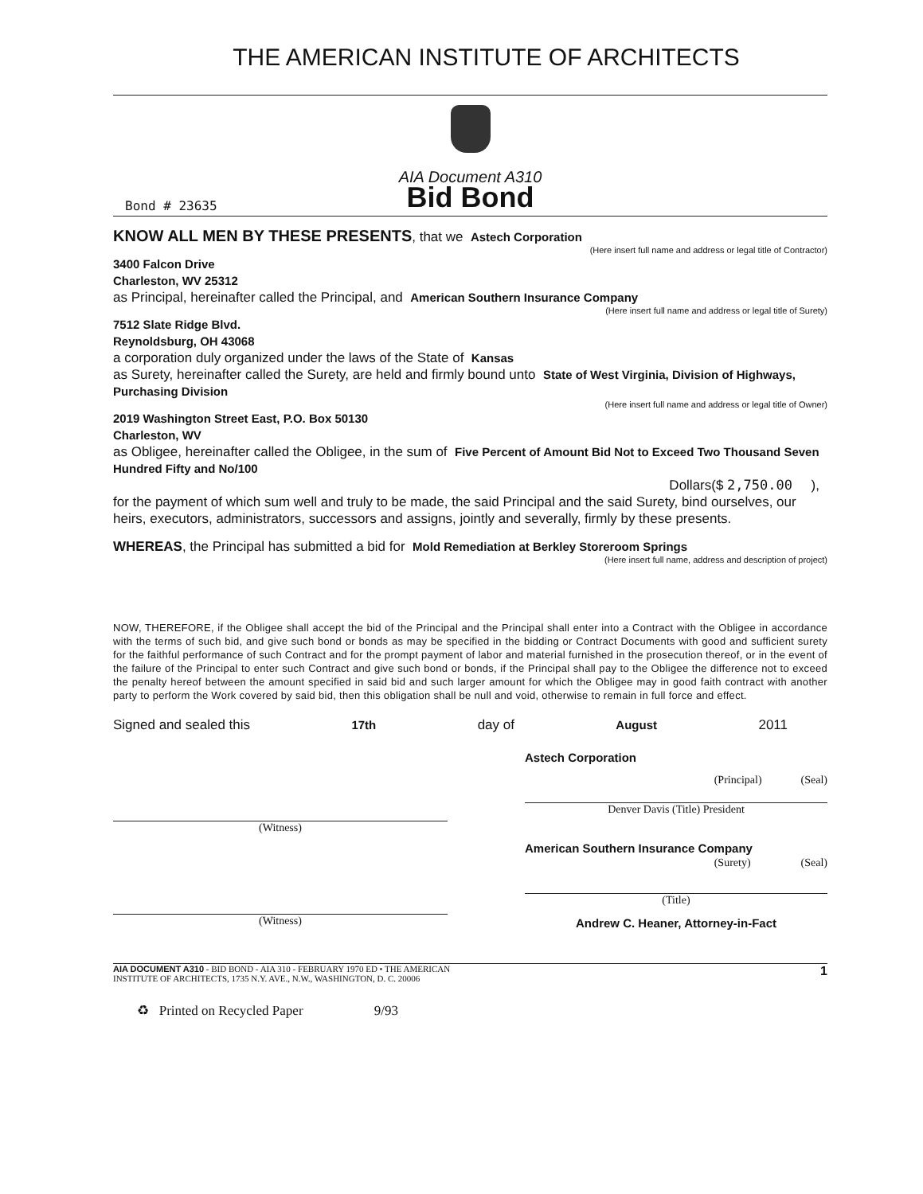THE AMERICAN INSTITUTE OF ARCHITECTS
AIA Document A310
Bid Bond
Bond # 23635
KNOW ALL MEN BY THESE PRESENTS, that we Astech Corporation
(Here insert full name and address or legal title of Contractor)
3400 Falcon Drive
Charleston, WV 25312
as Principal, hereinafter called the Principal, and American Southern Insurance Company
(Here insert full name and address or legal title of Surety)
7512 Slate Ridge Blvd.
Reynoldsburg, OH 43068
a corporation duly organized under the laws of the State of Kansas
as Surety, hereinafter called the Surety, are held and firmly bound unto State of West Virginia, Division of Highways, Purchasing Division
(Here insert full name and address or legal title of Owner)
2019 Washington Street East, P.O. Box 50130
Charleston, WV
as Obligee, hereinafter called the Obligee, in the sum of Five Percent of Amount Bid Not to Exceed Two Thousand Seven Hundred Fifty and No/100
Dollars($ 2,750.00 ),
for the payment of which sum well and truly to be made, the said Principal and the said Surety, bind ourselves, our heirs, executors, administrators, successors and assigns, jointly and severally, firmly by these presents.
WHEREAS, the Principal has submitted a bid for Mold Remediation at Berkley Storeroom Springs
(Here insert full name, address and description of project)
NOW, THEREFORE, if the Obligee shall accept the bid of the Principal and the Principal shall enter into a Contract with the Obligee in accordance with the terms of such bid, and give such bond or bonds as may be specified in the bidding or Contract Documents with good and sufficient surety for the faithful performance of such Contract and for the prompt payment of labor and material furnished in the prosecution thereof, or in the event of the failure of the Principal to enter such Contract and give such bond or bonds, if the Principal shall pay to the Obligee the difference not to exceed the penalty hereof between the amount specified in said bid and such larger amount for which the Obligee may in good faith contract with another party to perform the Work covered by said bid, then this obligation shall be null and void, otherwise to remain in full force and effect.
Signed and sealed this 17th day of August 2011
(Witness)
(Witness)
Astech Corporation
(Principal) (Seal)
Denver Davis (Title) President
American Southern Insurance Company
(Surety) (Seal)
(Title)
Andrew C. Heaner, Attorney-in-Fact
AIA DOCUMENT A310 - BID BOND - AIA 310 - FEBRUARY 1970 ED • THE AMERICAN
INSTITUTE OF ARCHITECTS, 1735 N.Y. AVE., N.W., WASHINGTON, D. C. 20006 1
♻ Printed on Recycled Paper 9/93